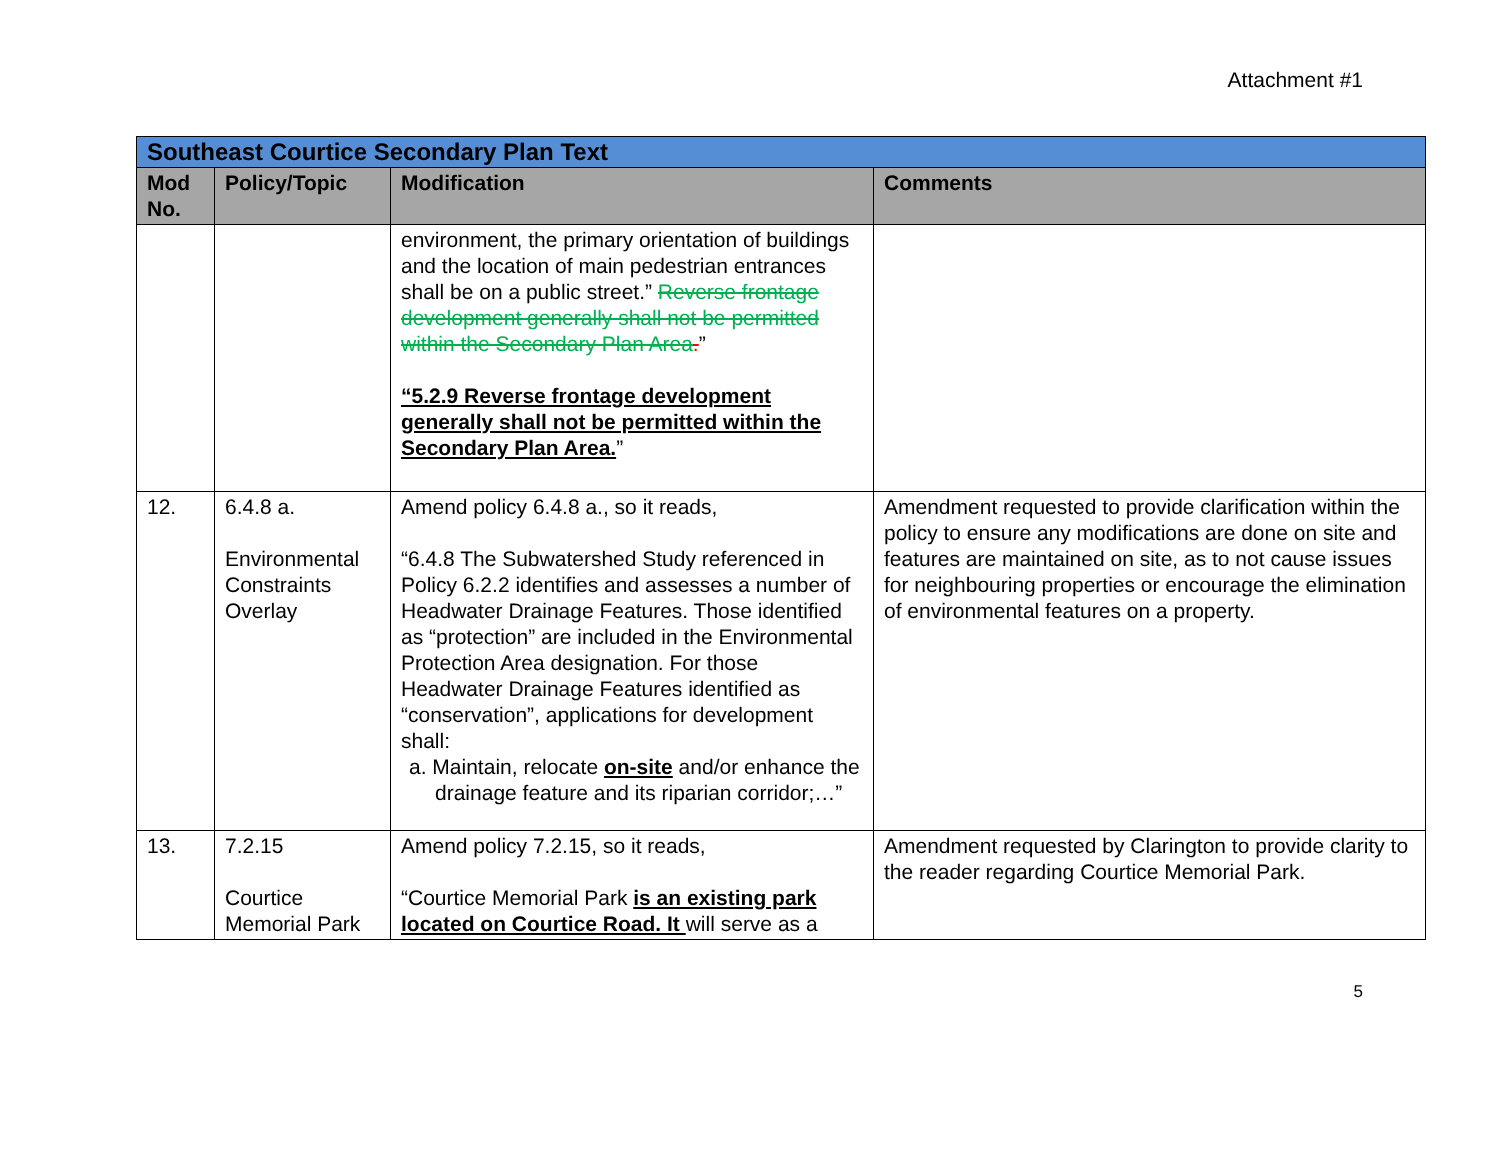Attachment #1
| Southeast Courtice Secondary Plan Text | | | |
| Mod No. | Policy/Topic | Modification | Comments |
| | | environment, the primary orientation of buildings and the location of main pedestrian entrances shall be on a public street.” Reverse frontage development generally shall not be permitted within the Secondary Plan Area . ” “5.2.9 Reverse frontage development generally shall not be permitted within the Secondary Plan Area. ” | |
| 12. | 6.4.8 a. Environmental Constraints Overlay | Amend policy 6.4.8 a., so it reads, “6.4.8 The Subwatershed Study referenced in Policy 6.2.2 identifies and assesses a number of Headwater Drainage Features. Those identified as “protection” are included in the Environmental Protection Area designation. For those Headwater Drainage Features identified as “conservation”, applications for development shall: a. Maintain, relocate on-site and/or enhance the drainage feature and its riparian corridor;…” | Amendment requested to provide clarification within the policy to ensure any modifications are done on site and features are maintained on site, as to not cause issues for neighbouring properties or encourage the elimination of environmental features on a property. |
| 13. | 7.2.15 Courtice Memorial Park | Amend policy 7.2.15, so it reads, “Courtice Memorial Park is an existing park located on Courtice Road. It will serve as a | Amendment requested by Clarington to provide clarity to the reader regarding Courtice Memorial Park. |
5